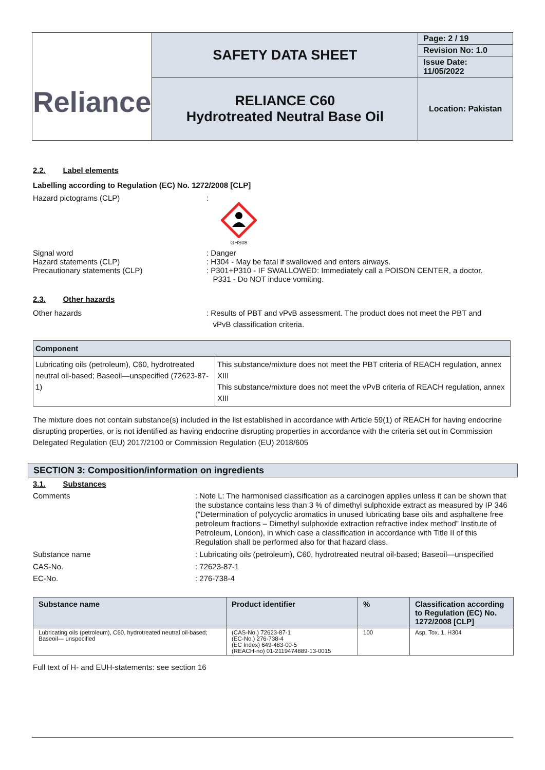| Reliance | SAFETY DATA SHEET | Page: 2 / 19 |
| | | Revision No: 1.0 |
| | | Issue Date: 11/05/2022 |
| | RELIANCE C60 Hydrotreated Neutral Base Oil | Location: Pakistan |
2.2. Label elements
Labelling according to Regulation (EC) No. 1272/2008 [CLP]
Hazard pictograms (CLP) :
GHS08
Signal word
Hazard statements (CLP)
Precautionary statements (CLP)
: Danger
: H304 - May be fatal if swallowed and enters airways.
: P301+P310 - IF SWALLOWED: Immediately call a POISON CENTER, a doctor.
P331 - Do NOT induce vomiting.
2.3. Other hazards
Other hazards : Results of PBT and vPvB assessment. The product does not meet the PBT and
vPvB classification criteria.
| Component | |
| --- | --- |
| Lubricating oils (petroleum), C60, hydrotreated neutral oil-based; Baseoil—unspecified (72623-87-1) | This substance/mixture does not meet the PBT criteria of REACH regulation, annex XIII This substance/mixture does not meet the vPvB criteria of REACH regulation, annex XIII |
The mixture does not contain substance(s) included in the list established in accordance with Article 59(1) of REACH for having endocrine disrupting properties, or is not identified as having endocrine disrupting properties in accordance with the criteria set out in Commission Delegated Regulation (EU) 2017/2100 or Commission Regulation (EU) 2018/605
SECTION 3: Composition/information on ingredients
3.1. Substances
Comments : Note L: The harmonised classification as a carcinogen applies unless it can be shown that the substance contains less than 3 % of dimethyl sulphoxide extract as measured by IP 346 (“Determination of polycyclic aromatics in unused lubricating base oils and asphaltene free petroleum fractions – Dimethyl sulphoxide extraction refractive index method” Institute of Petroleum, London), in which case a classification in accordance with Title II of this Regulation shall be performed also for that hazard class.
Substance name : Lubricating oils (petroleum), C60, hydrotreated neutral oil-based; Baseoil—unspecified
CAS-No. : 72623-87-1
EC-No. : 276-738-4
| Substance name | Product identifier | % | Classification according to Regulation (EC) No. 1272/2008 [CLP] |
| --- | --- | --- | --- |
| Lubricating oils (petroleum), C60, hydrotreated neutral oil-based; Baseoil— unspecified | (CAS-No.) 72623-87-1 (EC-No.) 276-738-4 (EC Index) 649-483-00-5 (REACH-no) 01-2119474889-13-0015 | 100 | Asp. Tox. 1, H304 |
Full text of H- and EUH-statements: see section 16